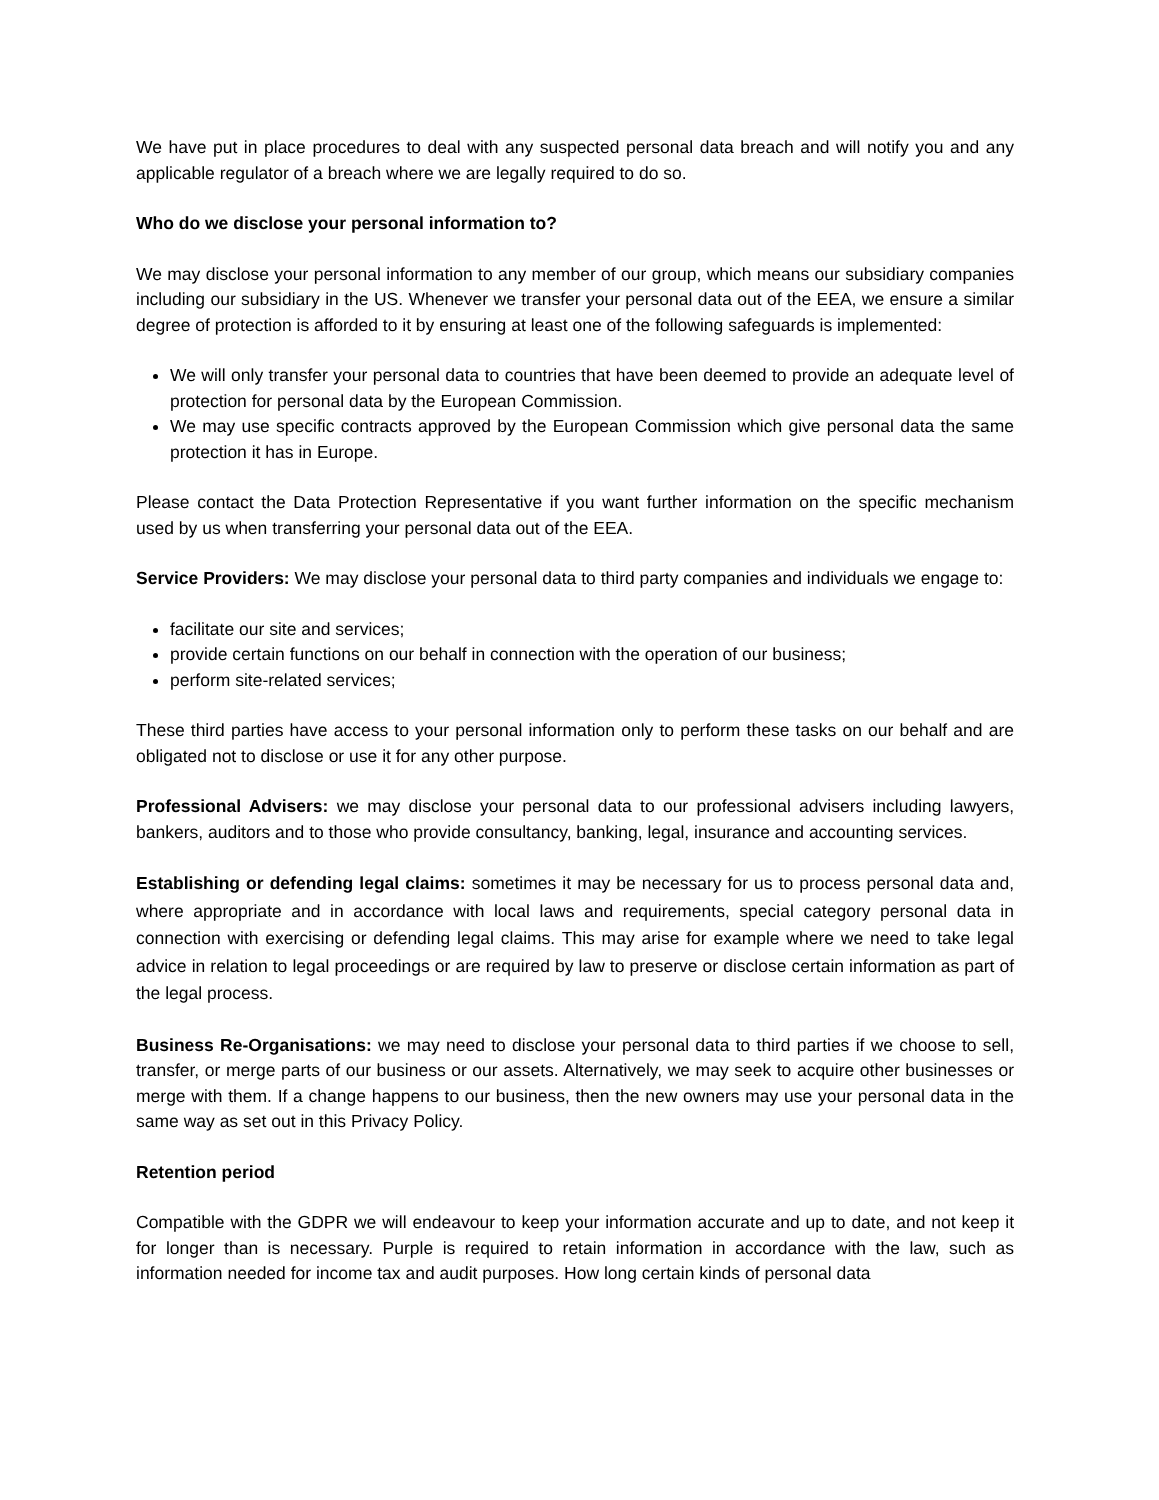We have put in place procedures to deal with any suspected personal data breach and will notify you and any applicable regulator of a breach where we are legally required to do so.
Who do we disclose your personal information to?
We may disclose your personal information to any member of our group, which means our subsidiary companies including our subsidiary in the US. Whenever we transfer your personal data out of the EEA, we ensure a similar degree of protection is afforded to it by ensuring at least one of the following safeguards is implemented:
We will only transfer your personal data to countries that have been deemed to provide an adequate level of protection for personal data by the European Commission.
We may use specific contracts approved by the European Commission which give personal data the same protection it has in Europe.
Please contact the Data Protection Representative if you want further information on the specific mechanism used by us when transferring your personal data out of the EEA.
Service Providers: We may disclose your personal data to third party companies and individuals we engage to:
facilitate our site and services;
provide certain functions on our behalf in connection with the operation of our business;
perform site-related services;
These third parties have access to your personal information only to perform these tasks on our behalf and are obligated not to disclose or use it for any other purpose.
Professional Advisers: we may disclose your personal data to our professional advisers including lawyers, bankers, auditors and to those who provide consultancy, banking, legal, insurance and accounting services.
Establishing or defending legal claims: sometimes it may be necessary for us to process personal data and, where appropriate and in accordance with local laws and requirements, special category personal data in connection with exercising or defending legal claims. This may arise for example where we need to take legal advice in relation to legal proceedings or are required by law to preserve or disclose certain information as part of the legal process.
Business Re-Organisations: we may need to disclose your personal data to third parties if we choose to sell, transfer, or merge parts of our business or our assets. Alternatively, we may seek to acquire other businesses or merge with them. If a change happens to our business, then the new owners may use your personal data in the same way as set out in this Privacy Policy.
Retention period
Compatible with the GDPR we will endeavour to keep your information accurate and up to date, and not keep it for longer than is necessary. Purple is required to retain information in accordance with the law, such as information needed for income tax and audit purposes. How long certain kinds of personal data